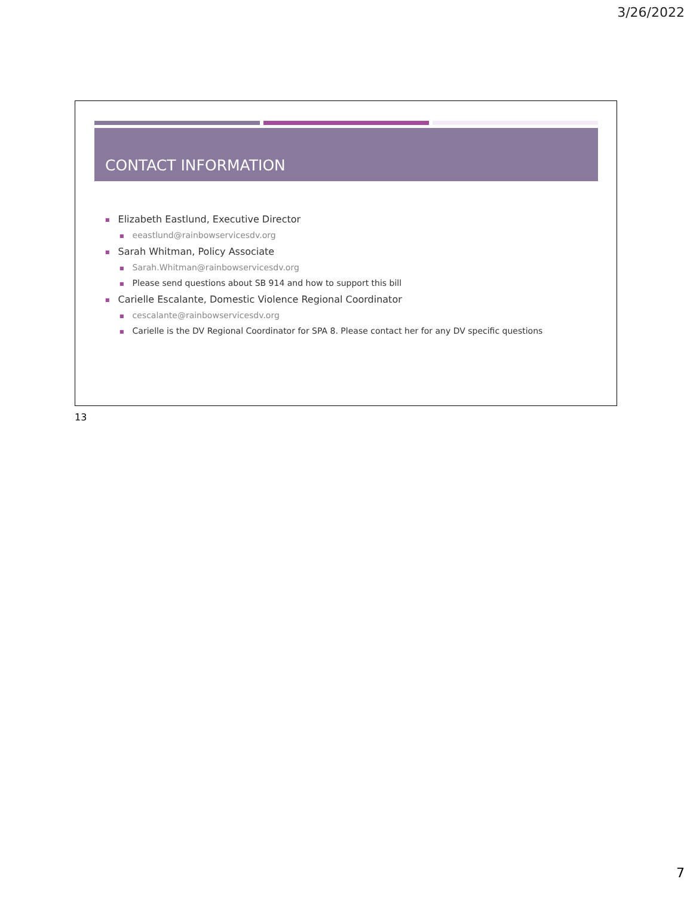3/26/2022
CONTACT INFORMATION
■ Elizabeth Eastlund, Executive Director
■ eeastlund@rainbowservicesdv.org
■ Sarah Whitman, Policy Associate
■ Sarah.Whitman@rainbowservicesdv.org
■ Please send questions about SB 914 and how to support this bill
■ Carielle Escalante, Domestic Violence Regional Coordinator
■ cescalante@rainbowservicesdv.org
■ Carielle is the DV Regional Coordinator for SPA 8. Please contact her for any DV specific questions
13
7